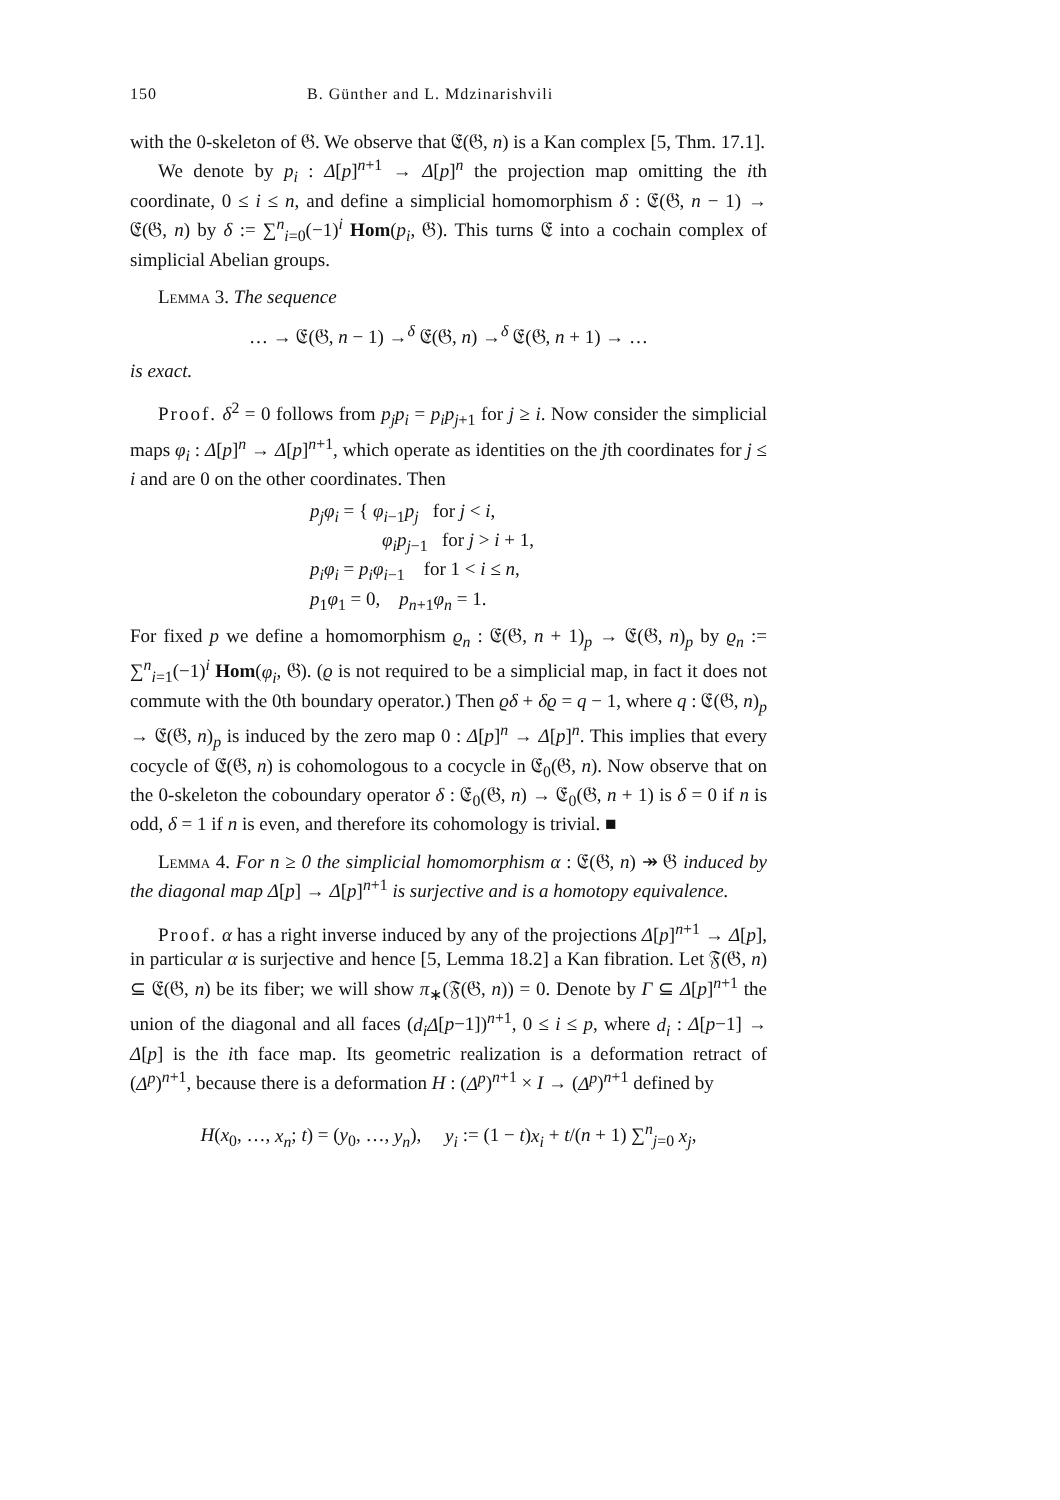150 B. Günther and L. Mdzinarishvili
with the 0-skeleton of 𝔊. We observe that 𝔈(𝔊, n) is a Kan complex [5, Thm. 17.1].
We denote by p<sub>i</sub> : Δ[p]<sup>n+1</sup> → Δ[p]<sup>n</sup> the projection map omitting the ith coordinate, 0 ≤ i ≤ n, and define a simplicial homomorphism δ : 𝔈(𝔊, n − 1) → 𝔈(𝔊, n) by δ := ∑<sup>n</sup><sub>i=0</sub>(−1)<sup>i</sup> Hom(p<sub>i</sub>, 𝔊). This turns 𝔈 into a cochain complex of simplicial Abelian groups.
Lemma 3. The sequence
… → 𝔈(𝔊, n − 1) →<sup>δ</sup> 𝔈(𝔊, n) →<sup>δ</sup> 𝔈(𝔊, n + 1) → …
is exact.
Proof. δ<sup>2</sup> = 0 follows from p<sub>j</sub>p<sub>i</sub> = p<sub>i</sub>p<sub>j+1</sub> for j ≥ i. Now consider the simplicial maps φ<sub>i</sub> : Δ[p]<sup>n</sup> → Δ[p]<sup>n+1</sup>, which operate as identities on the jth coordinates for j ≤ i and are 0 on the other coordinates. Then
p<sub>j</sub>φ<sub>i</sub> = { φ<sub>i−1</sub>p<sub>j</sub> for j < i,
φ<sub>i</sub>p<sub>j−1</sub> for j > i + 1,
p<sub>i</sub>φ<sub>i</sub> = p<sub>i</sub>φ<sub>i−1</sub> for 1 < i ≤ n,
p<sub>1</sub>φ<sub>1</sub> = 0, p<sub>n+1</sub>φ<sub>n</sub> = 1.
For fixed p we define a homomorphism ϱ<sub>n</sub> : 𝔈(𝔊, n + 1)<sub>p</sub> → 𝔈(𝔊, n)<sub>p</sub> by ϱ<sub>n</sub> := ∑<sup>n</sup><sub>i=1</sub>(−1)<sup>i</sup> Hom(φ<sub>i</sub>, 𝔊). (ϱ is not required to be a simplicial map, in fact it does not commute with the 0th boundary operator.) Then ϱδ + δϱ = q − 1, where q : 𝔈(𝔊, n)<sub>p</sub> → 𝔈(𝔊, n)<sub>p</sub> is induced by the zero map 0 : Δ[p]<sup>n</sup> → Δ[p]<sup>n</sup>. This implies that every cocycle of 𝔈(𝔊, n) is cohomologous to a cocycle in 𝔈<sub>0</sub>(𝔊, n). Now observe that on the 0-skeleton the coboundary operator δ : 𝔈<sub>0</sub>(𝔊, n) → 𝔈<sub>0</sub>(𝔊, n + 1) is δ = 0 if n is odd, δ = 1 if n is even, and therefore its cohomology is trivial. ■
Lemma 4. For n ≥ 0 the simplicial homomorphism α : 𝔈(𝔊, n) ↠ 𝔊 induced by the diagonal map Δ[p] → Δ[p]<sup>n+1</sup> is surjective and is a homotopy equivalence.
Proof. α has a right inverse induced by any of the projections Δ[p]<sup>n+1</sup> → Δ[p], in particular α is surjective and hence [5, Lemma 18.2] a Kan fibration. Let 𝔉(𝔊, n) ⊆ 𝔈(𝔊, n) be its fiber; we will show π<sub>∗</sub>(𝔉(𝔊, n)) = 0. Denote by Γ ⊆ Δ[p]<sup>n+1</sup> the union of the diagonal and all faces (d<sub>i</sub>Δ[p−1])<sup>n+1</sup>, 0 ≤ i ≤ p, where d<sub>i</sub> : Δ[p−1] → Δ[p] is the ith face map. Its geometric realization is a deformation retract of (Δ<sup>p</sup>)<sup>n+1</sup>, because there is a deformation H : (Δ<sup>p</sup>)<sup>n+1</sup> × I → (Δ<sup>p</sup>)<sup>n+1</sup> defined by
H(x<sub>0</sub>, …, x<sub>n</sub>; t) = (y<sub>0</sub>, …, y<sub>n</sub>), y<sub>i</sub> := (1 − t)x<sub>i</sub> + t/(n + 1) ∑<sup>n</sup><sub>j=0</sub> x<sub>j</sub>,